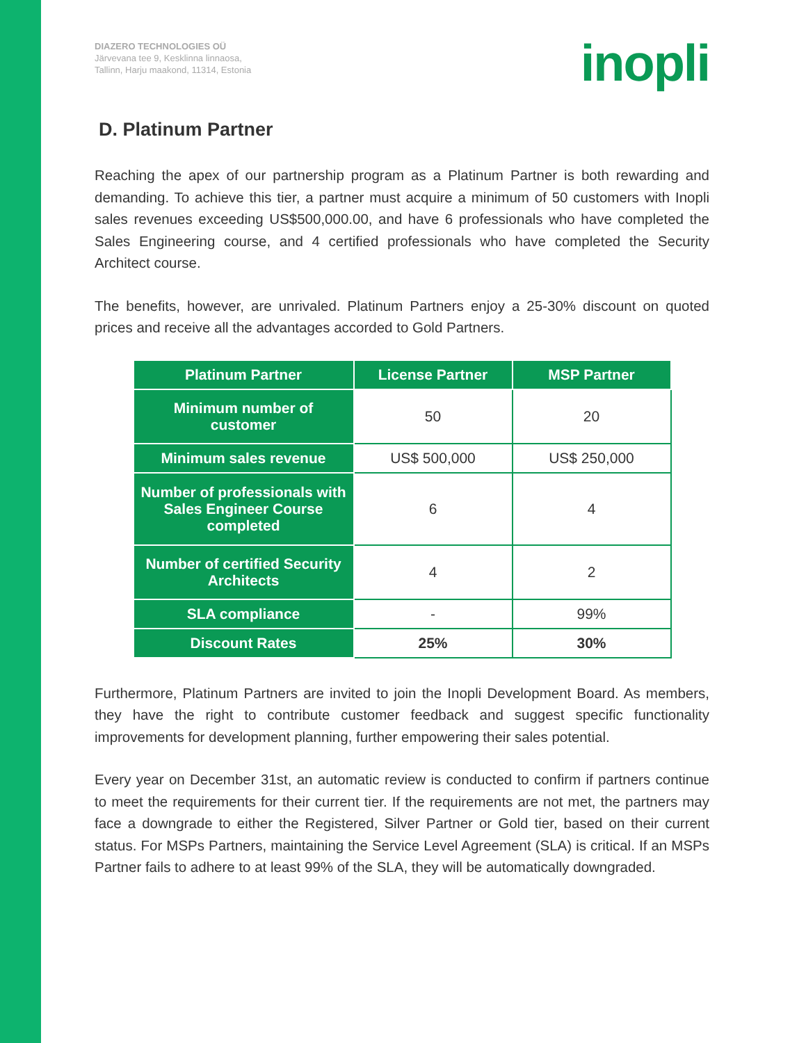DIAZERO TECHNOLOGIES OÜ
Järvevana tee 9, Kesklinna linnaosa,
Tallinn, Harju maakond, 11314, Estonia
inopli
D. Platinum Partner
Reaching the apex of our partnership program as a Platinum Partner is both rewarding and demanding. To achieve this tier, a partner must acquire a minimum of 50 customers with Inopli sales revenues exceeding US$500,000.00, and have 6 professionals who have completed the Sales Engineering course, and 4 certified professionals who have completed the Security Architect course.
The benefits, however, are unrivaled. Platinum Partners enjoy a 25-30% discount on quoted prices and receive all the advantages accorded to Gold Partners.
| Platinum Partner | License Partner | MSP Partner |
| --- | --- | --- |
| Minimum number of customer | 50 | 20 |
| Minimum sales revenue | US$ 500,000 | US$ 250,000 |
| Number of professionals with Sales Engineer Course completed | 6 | 4 |
| Number of certified Security Architects | 4 | 2 |
| SLA compliance | - | 99% |
| Discount Rates | 25% | 30% |
Furthermore, Platinum Partners are invited to join the Inopli Development Board. As members, they have the right to contribute customer feedback and suggest specific functionality improvements for development planning, further empowering their sales potential.
Every year on December 31st, an automatic review is conducted to confirm if partners continue to meet the requirements for their current tier. If the requirements are not met, the partners may face a downgrade to either the Registered, Silver Partner or Gold tier, based on their current status. For MSPs Partners, maintaining the Service Level Agreement (SLA) is critical. If an MSPs Partner fails to adhere to at least 99% of the SLA, they will be automatically downgraded.